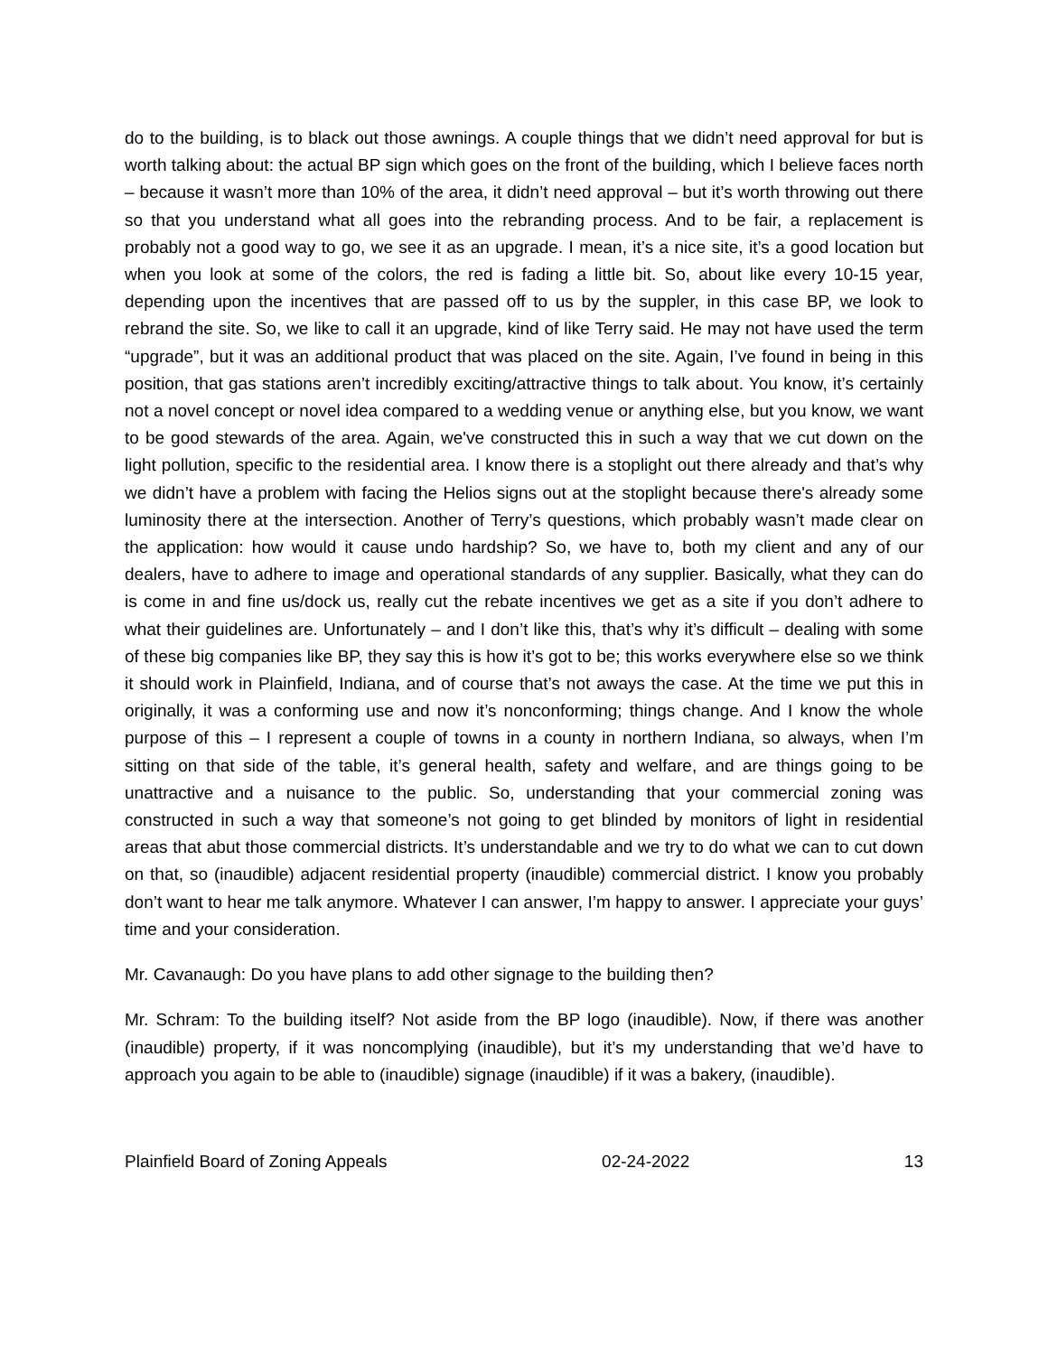do to the building, is to black out those awnings. A couple things that we didn’t need approval for but is worth talking about: the actual BP sign which goes on the front of the building, which I believe faces north – because it wasn’t more than 10% of the area, it didn’t need approval – but it’s worth throwing out there so that you understand what all goes into the rebranding process. And to be fair, a replacement is probably not a good way to go, we see it as an upgrade. I mean, it’s a nice site, it’s a good location but when you look at some of the colors, the red is fading a little bit. So, about like every 10-15 year, depending upon the incentives that are passed off to us by the suppler, in this case BP, we look to rebrand the site. So, we like to call it an upgrade, kind of like Terry said. He may not have used the term “upgrade”, but it was an additional product that was placed on the site. Again, I’ve found in being in this position, that gas stations aren’t incredibly exciting/attractive things to talk about. You know, it’s certainly not a novel concept or novel idea compared to a wedding venue or anything else, but you know, we want to be good stewards of the area. Again, we've constructed this in such a way that we cut down on the light pollution, specific to the residential area. I know there is a stoplight out there already and that’s why we didn’t have a problem with facing the Helios signs out at the stoplight because there's already some luminosity there at the intersection. Another of Terry’s questions, which probably wasn’t made clear on the application: how would it cause undo hardship? So, we have to, both my client and any of our dealers, have to adhere to image and operational standards of any supplier. Basically, what they can do is come in and fine us/dock us, really cut the rebate incentives we get as a site if you don’t adhere to what their guidelines are. Unfortunately – and I don’t like this, that’s why it’s difficult – dealing with some of these big companies like BP, they say this is how it’s got to be; this works everywhere else so we think it should work in Plainfield, Indiana, and of course that’s not aways the case. At the time we put this in originally, it was a conforming use and now it’s nonconforming; things change. And I know the whole purpose of this – I represent a couple of towns in a county in northern Indiana, so always, when I’m sitting on that side of the table, it’s general health, safety and welfare, and are things going to be unattractive and a nuisance to the public. So, understanding that your commercial zoning was constructed in such a way that someone’s not going to get blinded by monitors of light in residential areas that abut those commercial districts. It’s understandable and we try to do what we can to cut down on that, so (inaudible) adjacent residential property (inaudible) commercial district. I know you probably don’t want to hear me talk anymore. Whatever I can answer, I’m happy to answer. I appreciate your guys’ time and your consideration.
Mr. Cavanaugh: Do you have plans to add other signage to the building then?
Mr. Schram: To the building itself? Not aside from the BP logo (inaudible). Now, if there was another (inaudible) property, if it was noncomplying (inaudible), but it’s my understanding that we’d have to approach you again to be able to (inaudible) signage (inaudible) if it was a bakery, (inaudible).
Plainfield Board of Zoning Appeals 02-24-2022 13